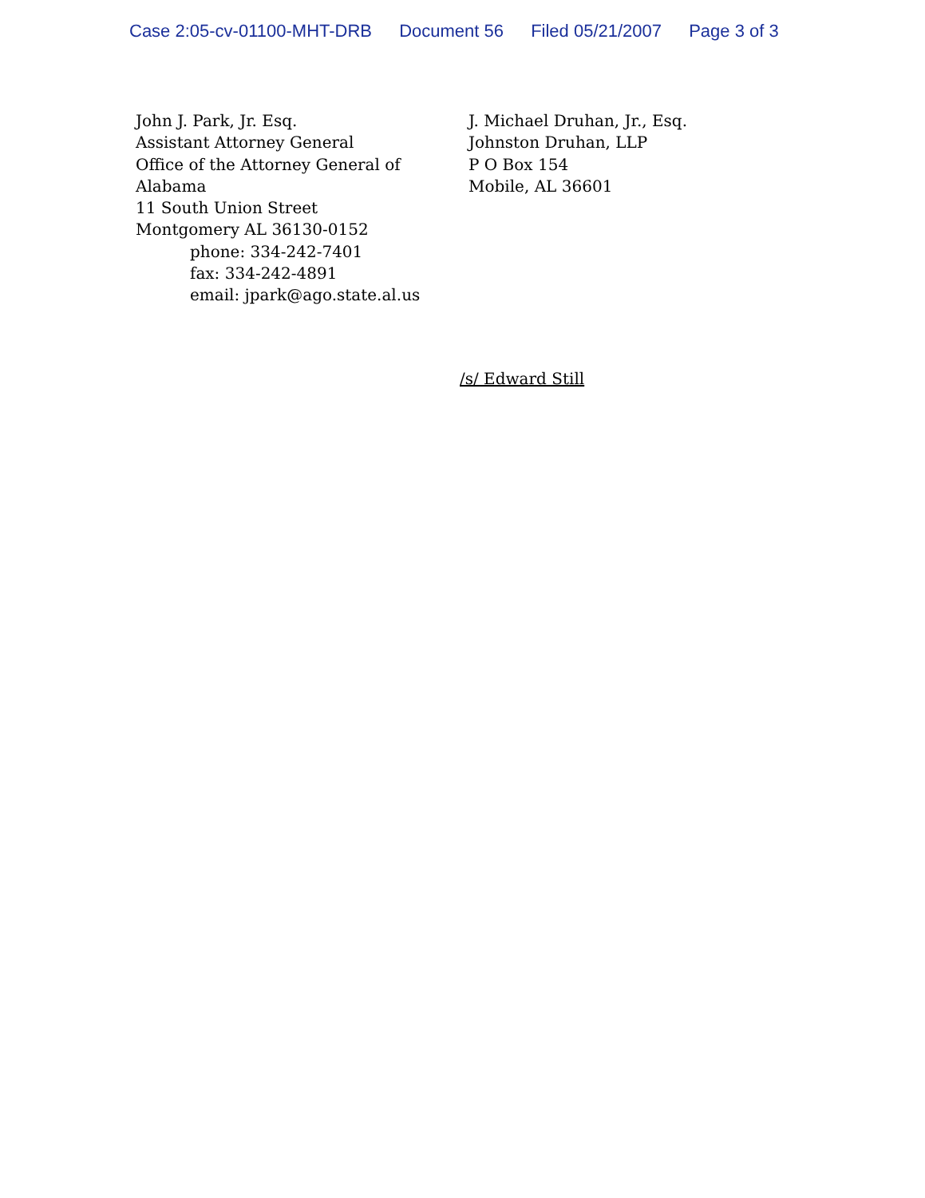Case 2:05-cv-01100-MHT-DRB Document 56 Filed 05/21/2007 Page 3 of 3
John J. Park, Jr. Esq.
Assistant Attorney General
Office of the Attorney General of Alabama
11 South Union Street
Montgomery AL 36130-0152
phone: 334-242-7401
fax: 334-242-4891
email: jpark@ago.state.al.us
J. Michael Druhan, Jr., Esq.
Johnston Druhan, LLP
P O Box 154
Mobile, AL 36601
/s/ Edward Still